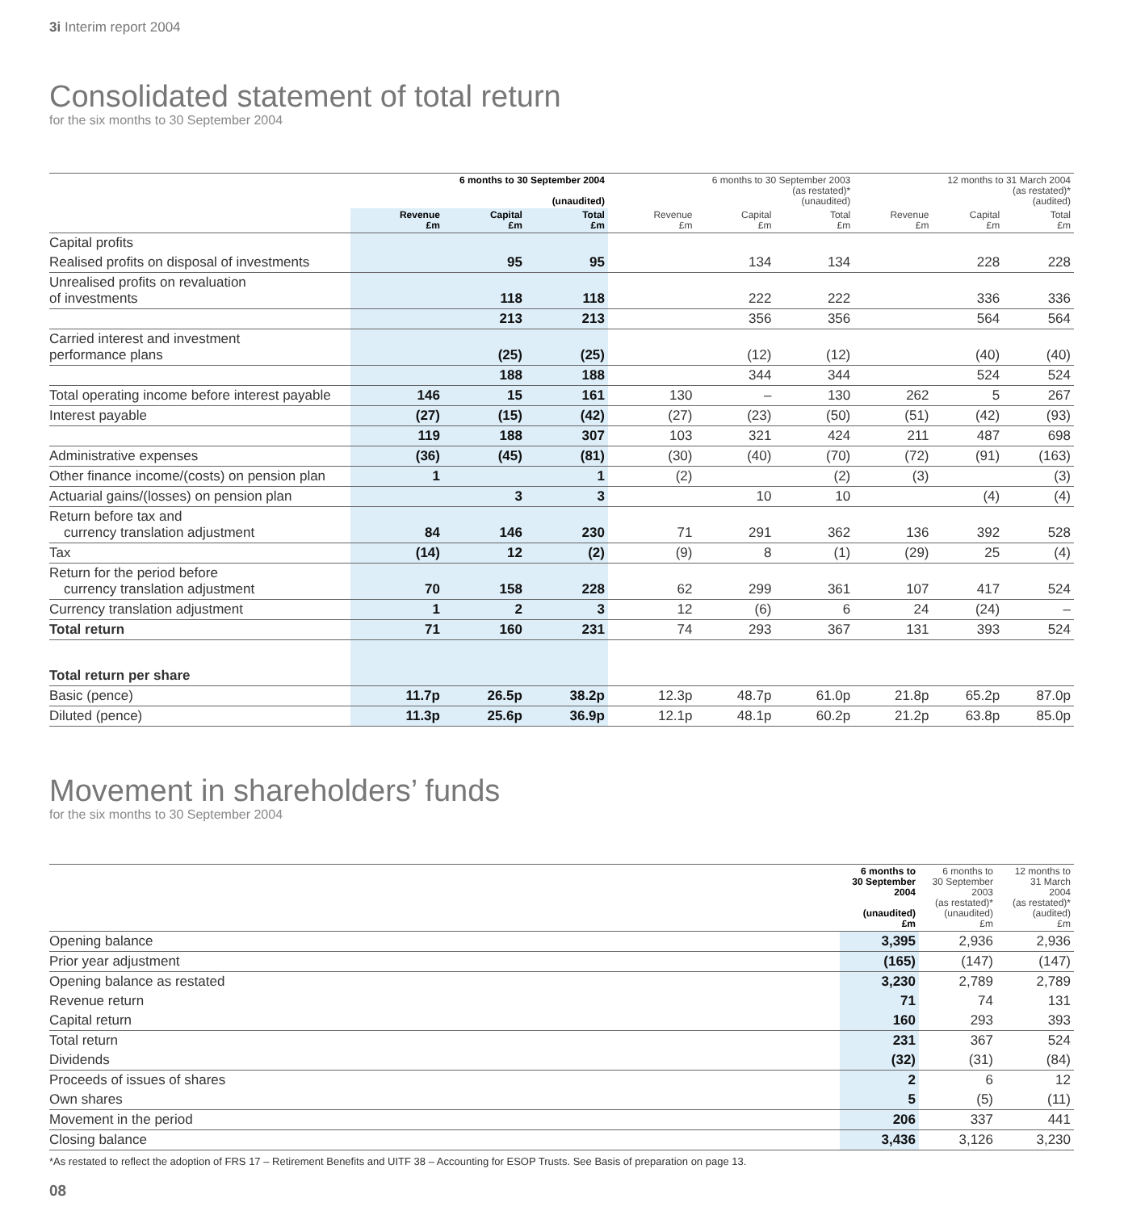3i Interim report 2004
Consolidated statement of total return
for the six months to 30 September 2004
| | 6 months to 30 September 2004 (unaudited) | | | 6 months to 30 September 2003 (as restated)* (unaudited) | | | 12 months to 31 March 2004 (as restated)* (audited) | | |
| --- | --- | --- | --- | --- | --- | --- | --- | --- | --- |
| | Revenue £m | Capital £m | Total £m | Revenue £m | Capital £m | Total £m | Revenue £m | Capital £m | Total £m |
| Capital profits | | | | | | | | | |
| Realised profits on disposal of investments | | 95 | 95 | | 134 | 134 | | 228 | 228 |
| Unrealised profits on revaluation of investments | | 118 | 118 | | 222 | 222 | | 336 | 336 |
| | | 213 | 213 | | 356 | 356 | | 564 | 564 |
| Carried interest and investment performance plans | | (25) | (25) | | (12) | (12) | | (40) | (40) |
| | | 188 | 188 | | 344 | 344 | | 524 | 524 |
| Total operating income before interest payable | 146 | 15 | 161 | 130 | – | 130 | 262 | 5 | 267 |
| Interest payable | (27) | (15) | (42) | (27) | (23) | (50) | (51) | (42) | (93) |
| | 119 | 188 | 307 | 103 | 321 | 424 | 211 | 487 | 698 |
| Administrative expenses | (36) | (45) | (81) | (30) | (40) | (70) | (72) | (91) | (163) |
| Other finance income/(costs) on pension plan | 1 | | 1 | (2) | | (2) | (3) | | (3) |
| Actuarial gains/(losses) on pension plan | | 3 | 3 | | 10 | 10 | | (4) | (4) |
| Return before tax and currency translation adjustment | 84 | 146 | 230 | 71 | 291 | 362 | 136 | 392 | 528 |
| Tax | (14) | 12 | (2) | (9) | 8 | (1) | (29) | 25 | (4) |
| Return for the period before currency translation adjustment | 70 | 158 | 228 | 62 | 299 | 361 | 107 | 417 | 524 |
| Currency translation adjustment | 1 | 2 | 3 | 12 | (6) | 6 | 24 | (24) | – |
| Total return | 71 | 160 | 231 | 74 | 293 | 367 | 131 | 393 | 524 |
| Total return per share | | | | | | | | | |
| Basic (pence) | 11.7p | 26.5p | 38.2p | 12.3p | 48.7p | 61.0p | 21.8p | 65.2p | 87.0p |
| Diluted (pence) | 11.3p | 25.6p | 36.9p | 12.1p | 48.1p | 60.2p | 21.2p | 63.8p | 85.0p |
Movement in shareholders’ funds
for the six months to 30 September 2004
| | 6 months to 30 September 2004 (unaudited) £m | 6 months to 30 September 2003 (as restated)* (unaudited) £m | 12 months to 31 March 2004 (as restated)* (audited) £m |
| --- | --- | --- | --- |
| Opening balance | 3,395 | 2,936 | 2,936 |
| Prior year adjustment | (165) | (147) | (147) |
| Opening balance as restated | 3,230 | 2,789 | 2,789 |
| Revenue return | 71 | 74 | 131 |
| Capital return | 160 | 293 | 393 |
| Total return | 231 | 367 | 524 |
| Dividends | (32) | (31) | (84) |
| Proceeds of issues of shares | 2 | 6 | 12 |
| Own shares | 5 | (5) | (11) |
| Movement in the period | 206 | 337 | 441 |
| Closing balance | 3,436 | 3,126 | 3,230 |
*As restated to reflect the adoption of FRS 17 – Retirement Benefits and UITF 38 – Accounting for ESOP Trusts. See Basis of preparation on page 13.
08